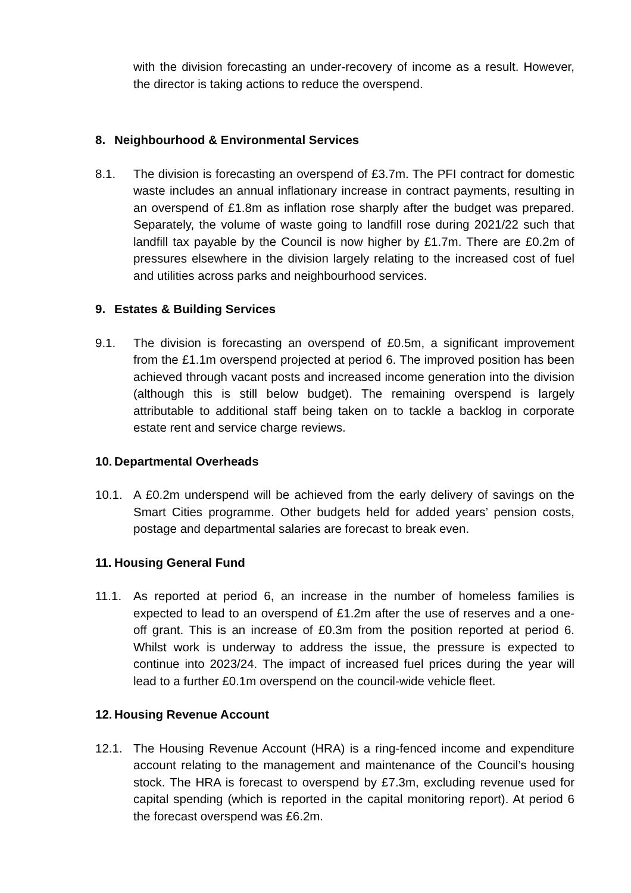with the division forecasting an under-recovery of income as a result. However, the director is taking actions to reduce the overspend.
8. Neighbourhood & Environmental Services
8.1. The division is forecasting an overspend of £3.7m. The PFI contract for domestic waste includes an annual inflationary increase in contract payments, resulting in an overspend of £1.8m as inflation rose sharply after the budget was prepared. Separately, the volume of waste going to landfill rose during 2021/22 such that landfill tax payable by the Council is now higher by £1.7m. There are £0.2m of pressures elsewhere in the division largely relating to the increased cost of fuel and utilities across parks and neighbourhood services.
9. Estates & Building Services
9.1. The division is forecasting an overspend of £0.5m, a significant improvement from the £1.1m overspend projected at period 6. The improved position has been achieved through vacant posts and increased income generation into the division (although this is still below budget). The remaining overspend is largely attributable to additional staff being taken on to tackle a backlog in corporate estate rent and service charge reviews.
10. Departmental Overheads
10.1. A £0.2m underspend will be achieved from the early delivery of savings on the Smart Cities programme. Other budgets held for added years’ pension costs, postage and departmental salaries are forecast to break even.
11. Housing General Fund
11.1. As reported at period 6, an increase in the number of homeless families is expected to lead to an overspend of £1.2m after the use of reserves and a one-off grant. This is an increase of £0.3m from the position reported at period 6. Whilst work is underway to address the issue, the pressure is expected to continue into 2023/24. The impact of increased fuel prices during the year will lead to a further £0.1m overspend on the council-wide vehicle fleet.
12. Housing Revenue Account
12.1. The Housing Revenue Account (HRA) is a ring-fenced income and expenditure account relating to the management and maintenance of the Council’s housing stock. The HRA is forecast to overspend by £7.3m, excluding revenue used for capital spending (which is reported in the capital monitoring report). At period 6 the forecast overspend was £6.2m.